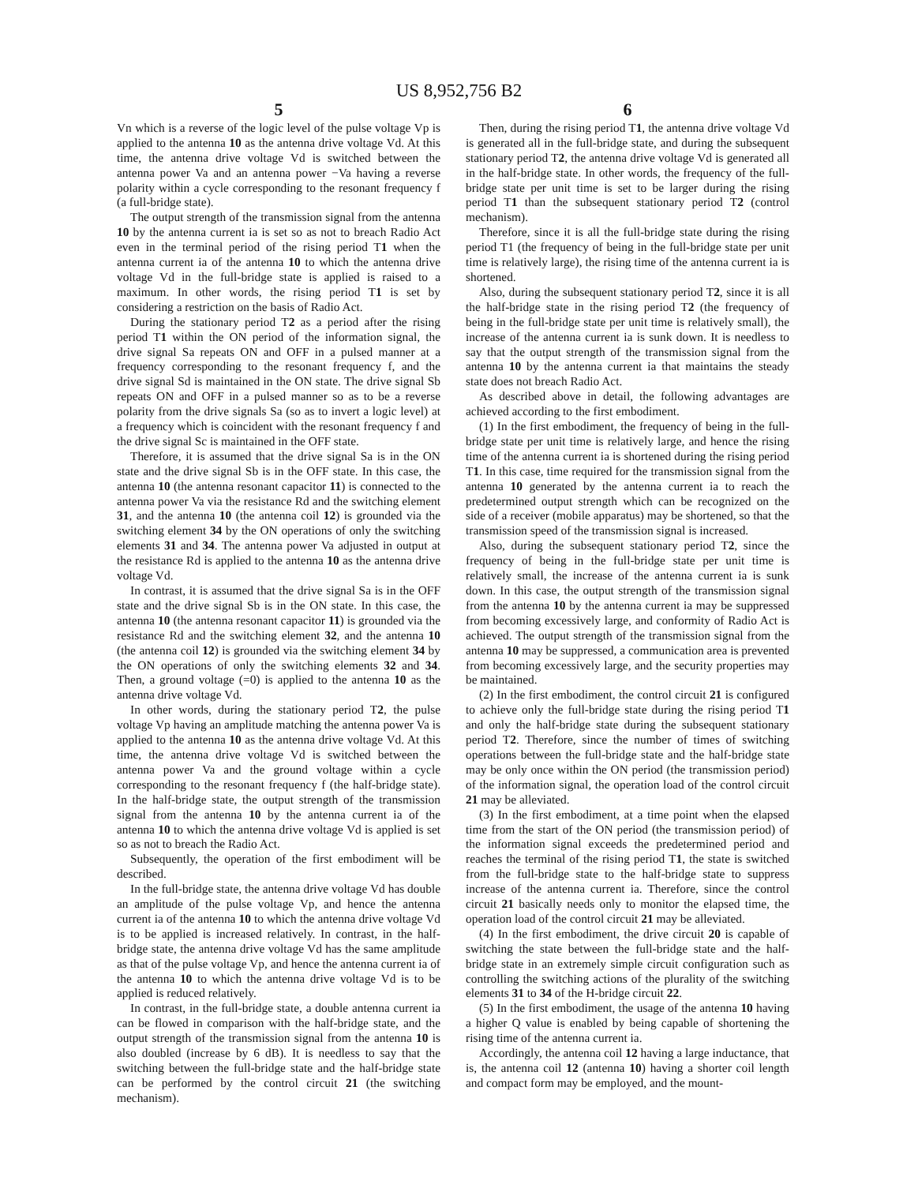US 8,952,756 B2
5
Vn which is a reverse of the logic level of the pulse voltage Vp is applied to the antenna 10 as the antenna drive voltage Vd. At this time, the antenna drive voltage Vd is switched between the antenna power Va and an antenna power −Va having a reverse polarity within a cycle corresponding to the resonant frequency f (a full-bridge state).
The output strength of the transmission signal from the antenna 10 by the antenna current ia is set so as not to breach Radio Act even in the terminal period of the rising period T1 when the antenna current ia of the antenna 10 to which the antenna drive voltage Vd in the full-bridge state is applied is raised to a maximum. In other words, the rising period T1 is set by considering a restriction on the basis of Radio Act.
During the stationary period T2 as a period after the rising period T1 within the ON period of the information signal, the drive signal Sa repeats ON and OFF in a pulsed manner at a frequency corresponding to the resonant frequency f, and the drive signal Sd is maintained in the ON state. The drive signal Sb repeats ON and OFF in a pulsed manner so as to be a reverse polarity from the drive signals Sa (so as to invert a logic level) at a frequency which is coincident with the resonant frequency f and the drive signal Sc is maintained in the OFF state.
Therefore, it is assumed that the drive signal Sa is in the ON state and the drive signal Sb is in the OFF state. In this case, the antenna 10 (the antenna resonant capacitor 11) is connected to the antenna power Va via the resistance Rd and the switching element 31, and the antenna 10 (the antenna coil 12) is grounded via the switching element 34 by the ON operations of only the switching elements 31 and 34. The antenna power Va adjusted in output at the resistance Rd is applied to the antenna 10 as the antenna drive voltage Vd.
In contrast, it is assumed that the drive signal Sa is in the OFF state and the drive signal Sb is in the ON state. In this case, the antenna 10 (the antenna resonant capacitor 11) is grounded via the resistance Rd and the switching element 32, and the antenna 10 (the antenna coil 12) is grounded via the switching element 34 by the ON operations of only the switching elements 32 and 34. Then, a ground voltage (=0) is applied to the antenna 10 as the antenna drive voltage Vd.
In other words, during the stationary period T2, the pulse voltage Vp having an amplitude matching the antenna power Va is applied to the antenna 10 as the antenna drive voltage Vd. At this time, the antenna drive voltage Vd is switched between the antenna power Va and the ground voltage within a cycle corresponding to the resonant frequency f (the half-bridge state). In the half-bridge state, the output strength of the transmission signal from the antenna 10 by the antenna current ia of the antenna 10 to which the antenna drive voltage Vd is applied is set so as not to breach the Radio Act.
Subsequently, the operation of the first embodiment will be described.
In the full-bridge state, the antenna drive voltage Vd has double an amplitude of the pulse voltage Vp, and hence the antenna current ia of the antenna 10 to which the antenna drive voltage Vd is to be applied is increased relatively. In contrast, in the half-bridge state, the antenna drive voltage Vd has the same amplitude as that of the pulse voltage Vp, and hence the antenna current ia of the antenna 10 to which the antenna drive voltage Vd is to be applied is reduced relatively.
In contrast, in the full-bridge state, a double antenna current ia can be flowed in comparison with the half-bridge state, and the output strength of the transmission signal from the antenna 10 is also doubled (increase by 6 dB). It is needless to say that the switching between the full-bridge state and the half-bridge state can be performed by the control circuit 21 (the switching mechanism).
6
Then, during the rising period T1, the antenna drive voltage Vd is generated all in the full-bridge state, and during the subsequent stationary period T2, the antenna drive voltage Vd is generated all in the half-bridge state. In other words, the frequency of the full-bridge state per unit time is set to be larger during the rising period T1 than the subsequent stationary period T2 (control mechanism).
Therefore, since it is all the full-bridge state during the rising period T1 (the frequency of being in the full-bridge state per unit time is relatively large), the rising time of the antenna current ia is shortened.
Also, during the subsequent stationary period T2, since it is all the half-bridge state in the rising period T2 (the frequency of being in the full-bridge state per unit time is relatively small), the increase of the antenna current ia is sunk down. It is needless to say that the output strength of the transmission signal from the antenna 10 by the antenna current ia that maintains the steady state does not breach Radio Act.
As described above in detail, the following advantages are achieved according to the first embodiment.
(1) In the first embodiment, the frequency of being in the full-bridge state per unit time is relatively large, and hence the rising time of the antenna current ia is shortened during the rising period T1. In this case, time required for the transmission signal from the antenna 10 generated by the antenna current ia to reach the predetermined output strength which can be recognized on the side of a receiver (mobile apparatus) may be shortened, so that the transmission speed of the transmission signal is increased.
Also, during the subsequent stationary period T2, since the frequency of being in the full-bridge state per unit time is relatively small, the increase of the antenna current ia is sunk down. In this case, the output strength of the transmission signal from the antenna 10 by the antenna current ia may be suppressed from becoming excessively large, and conformity of Radio Act is achieved. The output strength of the transmission signal from the antenna 10 may be suppressed, a communication area is prevented from becoming excessively large, and the security properties may be maintained.
(2) In the first embodiment, the control circuit 21 is configured to achieve only the full-bridge state during the rising period T1 and only the half-bridge state during the subsequent stationary period T2. Therefore, since the number of times of switching operations between the full-bridge state and the half-bridge state may be only once within the ON period (the transmission period) of the information signal, the operation load of the control circuit 21 may be alleviated.
(3) In the first embodiment, at a time point when the elapsed time from the start of the ON period (the transmission period) of the information signal exceeds the predetermined period and reaches the terminal of the rising period T1, the state is switched from the full-bridge state to the half-bridge state to suppress increase of the antenna current ia. Therefore, since the control circuit 21 basically needs only to monitor the elapsed time, the operation load of the control circuit 21 may be alleviated.
(4) In the first embodiment, the drive circuit 20 is capable of switching the state between the full-bridge state and the half-bridge state in an extremely simple circuit configuration such as controlling the switching actions of the plurality of the switching elements 31 to 34 of the H-bridge circuit 22.
(5) In the first embodiment, the usage of the antenna 10 having a higher Q value is enabled by being capable of shortening the rising time of the antenna current ia.
Accordingly, the antenna coil 12 having a large inductance, that is, the antenna coil 12 (antenna 10) having a shorter coil length and compact form may be employed, and the mount-